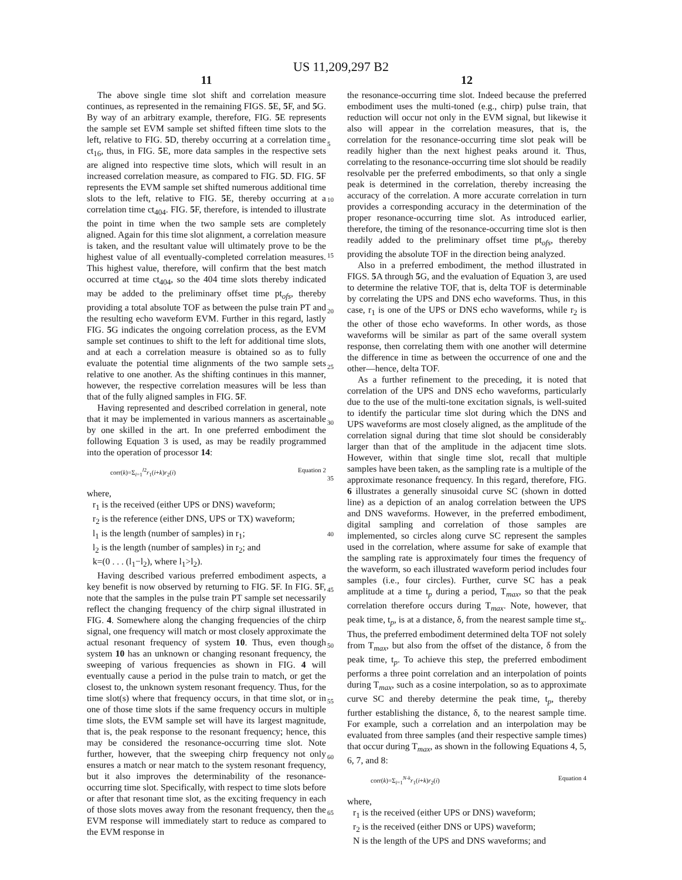US 11,209,297 B2
11
The above single time slot shift and correlation measure continues, as represented in the remaining FIGS. 5 E, 5 F, and 5 G. By way of an arbitrary example, therefore, FIG. 5 E represents the sample set EVM sample set shifted fifteen time slots to the left, relative to FIG. 5 D, thereby occurring at a correlation time ct<sub>16</sub>, thus, in FIG. 5 E, more data samples in the respective sets are aligned into respective time slots, which will result in an increased correlation measure, as compared to FIG. 5 D. FIG. 5 F represents the EVM sample set shifted numerous additional time slots to the left, relative to FIG. 5 E, thereby occurring at a correlation time ct<sub>404</sub>. FIG. 5 F, therefore, is intended to illustrate the point in time when the two sample sets are completely aligned. Again for this time slot alignment, a correlation measure is taken, and the resultant value will ultimately prove to be the highest value of all eventually-completed correlation measures. This highest value, therefore, will confirm that the best match occurred at time ct<sub>404</sub>, so the 404 time slots thereby indicated may be added to the preliminary offset time pt<sub>ofs</sub>, thereby providing a total absolute TOF as between the pulse train PT and the resulting echo waveform EVM. Further in this regard, lastly FIG. 5 G indicates the ongoing correlation process, as the EVM sample set continues to shift to the left for additional time slots, and at each a correlation measure is obtained so as to fully evaluate the potential time alignments of the two sample sets relative to one another. As the shifting continues in this manner, however, the respective correlation measures will be less than that of the fully aligned samples in FIG. 5 F.
Having represented and described correlation in general, note that it may be implemented in various manners as ascertainable by one skilled in the art. In one preferred embodiment the following Equation 3 is used, as may be readily programmed into the operation of processor 14:
corr(k)=Σ<sub>i=1</sub><sup>l2</sup>r<sub>1</sub>(i+k)r<sub>2</sub>(i) Equation 2
where,
r<sub>1</sub> is the received (either UPS or DNS) waveform;
r<sub>2</sub> is the reference (either DNS, UPS or TX) waveform;
l<sub>1</sub> is the length (number of samples) in r<sub>1</sub>;
l<sub>2</sub> is the length (number of samples) in r<sub>2</sub>; and
k=(0 . . . (l<sub>1</sub>−l<sub>2</sub>), where l<sub>1</sub>>l<sub>2</sub>).
Having described various preferred embodiment aspects, a key benefit is now observed by returning to FIG. 5 F. In FIG. 5 F, note that the samples in the pulse train PT sample set necessarily reflect the changing frequency of the chirp signal illustrated in FIG. 4. Somewhere along the changing frequencies of the chirp signal, one frequency will match or most closely approximate the actual resonant frequency of system 10. Thus, even though system 10 has an unknown or changing resonant frequency, the sweeping of various frequencies as shown in FIG. 4 will eventually cause a period in the pulse train to match, or get the closest to, the unknown system resonant frequency. Thus, for the time slot(s) where that frequency occurs, in that time slot, or in one of those time slots if the same frequency occurs in multiple time slots, the EVM sample set will have its largest magnitude, that is, the peak response to the resonant frequency; hence, this may be considered the resonance-occurring time slot. Note further, however, that the sweeping chirp frequency not only ensures a match or near match to the system resonant frequency, but it also improves the determinability of the resonance-occurring time slot. Specifically, with respect to time slots before or after that resonant time slot, as the exciting frequency in each of those slots moves away from the resonant frequency, then the EVM response will immediately start to reduce as compared to the EVM response in
12
the resonance-occurring time slot. Indeed because the preferred embodiment uses the multi-toned (e.g., chirp) pulse train, that reduction will occur not only in the EVM signal, but likewise it also will appear in the correlation measures, that is, the correlation for the resonance-occurring time slot peak will be readily higher than the next highest peaks around it. Thus, correlating to the resonance-occurring time slot should be readily resolvable per the preferred embodiments, so that only a single peak is determined in the correlation, thereby increasing the accuracy of the correlation. A more accurate correlation in turn provides a corresponding accuracy in the determination of the proper resonance-occurring time slot. As introduced earlier, therefore, the timing of the resonance-occurring time slot is then readily added to the preliminary offset time pt<sub>ofs</sub>, thereby providing the absolute TOF in the direction being analyzed.
Also in a preferred embodiment, the method illustrated in FIGS. 5 A through 5 G, and the evaluation of Equation 3, are used to determine the relative TOF, that is, delta TOF is determinable by correlating the UPS and DNS echo waveforms. Thus, in this case, r<sub>1</sub> is one of the UPS or DNS echo waveforms, while r<sub>2</sub> is the other of those echo waveforms. In other words, as those waveforms will be similar as part of the same overall system response, then correlating them with one another will determine the difference in time as between the occurrence of one and the other—hence, delta TOF.
As a further refinement to the preceding, it is noted that correlation of the UPS and DNS echo waveforms, particularly due to the use of the multi-tone excitation signals, is well-suited to identify the particular time slot during which the DNS and UPS waveforms are most closely aligned, as the amplitude of the correlation signal during that time slot should be considerably larger than that of the amplitude in the adjacent time slots. However, within that single time slot, recall that multiple samples have been taken, as the sampling rate is a multiple of the approximate resonance frequency. In this regard, therefore, FIG. 6 illustrates a generally sinusoidal curve SC (shown in dotted line) as a depiction of an analog correlation between the UPS and DNS waveforms. However, in the preferred embodiment, digital sampling and correlation of those samples are implemented, so circles along curve SC represent the samples used in the correlation, where assume for sake of example that the sampling rate is approximately four times the frequency of the waveform, so each illustrated waveform period includes four samples (i.e., four circles). Further, curve SC has a peak amplitude at a time t<sub>p</sub> during a period, T<sub>max</sub>, so that the peak correlation therefore occurs during T<sub>max</sub>. Note, however, that peak time, t<sub>p</sub>, is at a distance, δ, from the nearest sample time st<sub>x</sub>. Thus, the preferred embodiment determined delta TOF not solely from T<sub>max</sub>, but also from the offset of the distance, δ from the peak time, t<sub>p</sub>. To achieve this step, the preferred embodiment performs a three point correlation and an interpolation of points during T<sub>max</sub>, such as a cosine interpolation, so as to approximate curve SC and thereby determine the peak time, t<sub>p</sub>, thereby further establishing the distance, δ, to the nearest sample time. For example, such a correlation and an interpolation may be evaluated from three samples (and their respective sample times) that occur during T<sub>max</sub>, as shown in the following Equations 4, 5, 6, 7, and 8:
corr(k)=Σ<sub>i=1</sub><sup>N-k</sup>r<sub>1</sub>(i+k)r<sub>2</sub>(i) Equation 4
where,
r<sub>1</sub> is the received (either UPS or DNS) waveform;
r<sub>2</sub> is the received (either DNS or UPS) waveform;
N is the length of the UPS and DNS waveforms; and
5
10
15
20
25
30
35
40
45
50
55
60
65